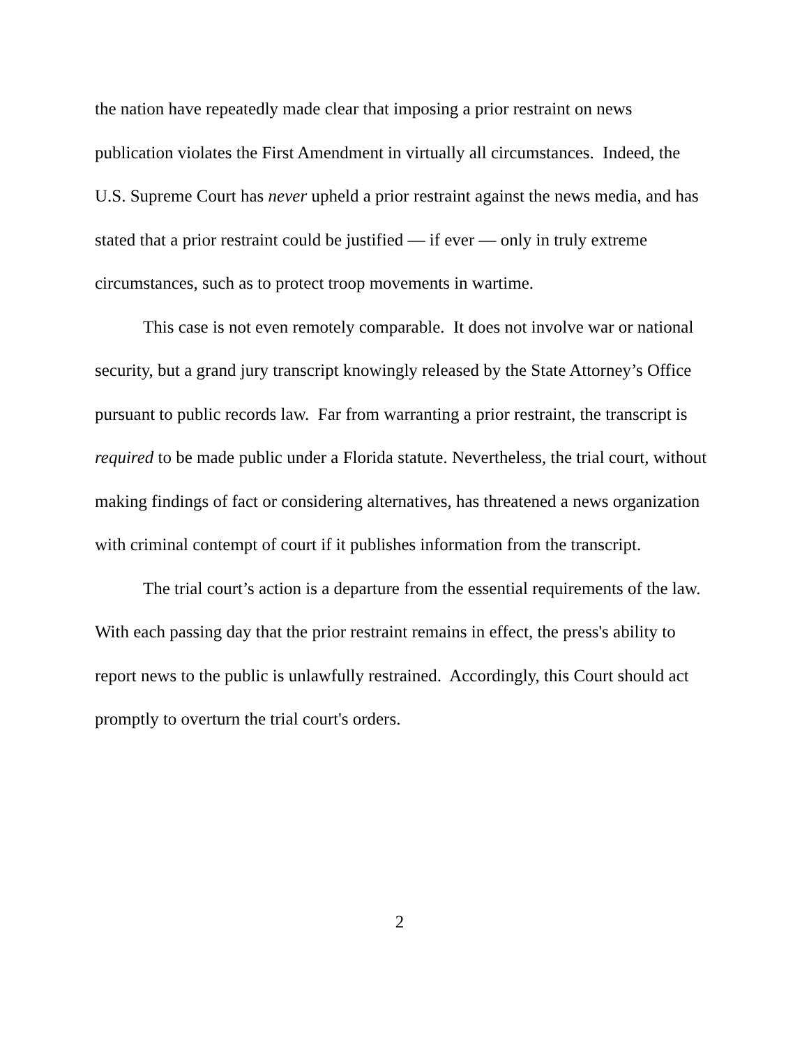the nation have repeatedly made clear that imposing a prior restraint on news publication violates the First Amendment in virtually all circumstances. Indeed, the U.S. Supreme Court has never upheld a prior restraint against the news media, and has stated that a prior restraint could be justified — if ever — only in truly extreme circumstances, such as to protect troop movements in wartime.
This case is not even remotely comparable. It does not involve war or national security, but a grand jury transcript knowingly released by the State Attorney’s Office pursuant to public records law. Far from warranting a prior restraint, the transcript is required to be made public under a Florida statute. Nevertheless, the trial court, without making findings of fact or considering alternatives, has threatened a news organization with criminal contempt of court if it publishes information from the transcript.
The trial court’s action is a departure from the essential requirements of the law. With each passing day that the prior restraint remains in effect, the press's ability to report news to the public is unlawfully restrained. Accordingly, this Court should act promptly to overturn the trial court's orders.
2